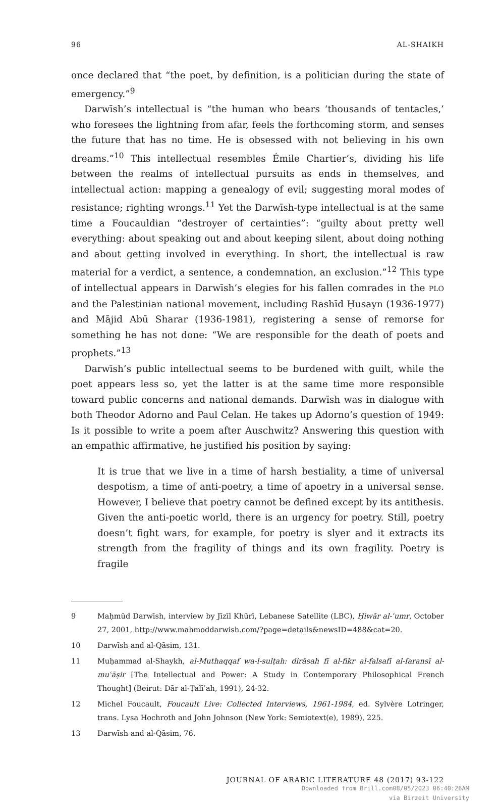96 AL-SHAIKH
once declared that “the poet, by definition, is a politician during the state of emergency.”<sup>9</sup>
Darwīsh’s intellectual is “the human who bears ‘thousands of tentacles,’ who foresees the lightning from afar, feels the forthcoming storm, and senses the future that has no time. He is obsessed with not believing in his own dreams.”<sup>10</sup> This intellectual resembles Émile Chartier’s, dividing his life between the realms of intellectual pursuits as ends in themselves, and intellectual action: mapping a genealogy of evil; suggesting moral modes of resistance; righting wrongs.<sup>11</sup> Yet the Darwīsh-type intellectual is at the same time a Foucauldian “destroyer of certainties”: “guilty about pretty well everything: about speaking out and about keeping silent, about doing nothing and about getting involved in everything. In short, the intellectual is raw material for a verdict, a sentence, a condemnation, an exclusion.”<sup>12</sup> This type of intellectual appears in Darwīsh’s elegies for his fallen comrades in the PLO and the Palestinian national movement, including Rashīd Ḥusayn (1936-1977) and Mājid Abū Sharar (1936-1981), registering a sense of remorse for something he has not done: “We are responsible for the death of poets and prophets.”<sup>13</sup>
Darwīsh’s public intellectual seems to be burdened with guilt, while the poet appears less so, yet the latter is at the same time more responsible toward public concerns and national demands. Darwīsh was in dialogue with both Theodor Adorno and Paul Celan. He takes up Adorno’s question of 1949: Is it possible to write a poem after Auschwitz? Answering this question with an empathic affirmative, he justified his position by saying:
It is true that we live in a time of harsh bestiality, a time of universal despotism, a time of anti-poetry, a time of apoetry in a universal sense. However, I believe that poetry cannot be defined except by its antithesis. Given the anti-poetic world, there is an urgency for poetry. Still, poetry doesn’t fight wars, for example, for poetry is slyer and it extracts its strength from the fragility of things and its own fragility. Poetry is fragile
9 Maḥmūd Darwīsh, interview by Jīzīl Khūrī, Lebanese Satellite (LBC), Ḥiwār al-ʿumr, October 27, 2001, http://www.mahmoddarwish.com/?page=details&newsID=488&cat=20.
10 Darwīsh and al-Qāsim, 131.
11 Muḥammad al-Shaykh, al-Muthaqqaf wa-l-sulṭah: dirāsah fī al-fikr al-falsafī al-faransī al-muʿāṣir [The Intellectual and Power: A Study in Contemporary Philosophical French Thought] (Beirut: Dār al-Ṭalīʿah, 1991), 24-32.
12 Michel Foucault, Foucault Live: Collected Interviews, 1961-1984, ed. Sylvère Lotringer, trans. Lysa Hochroth and John Johnson (New York: Semiotext(e), 1989), 225.
13 Darwīsh and al-Qāsim, 76.
JOURNAL OF ARABIC LITERATURE 48 (2017) 93-122
Downloaded from Brill.com08/05/2023 06:40:26AM
via Birzeit University